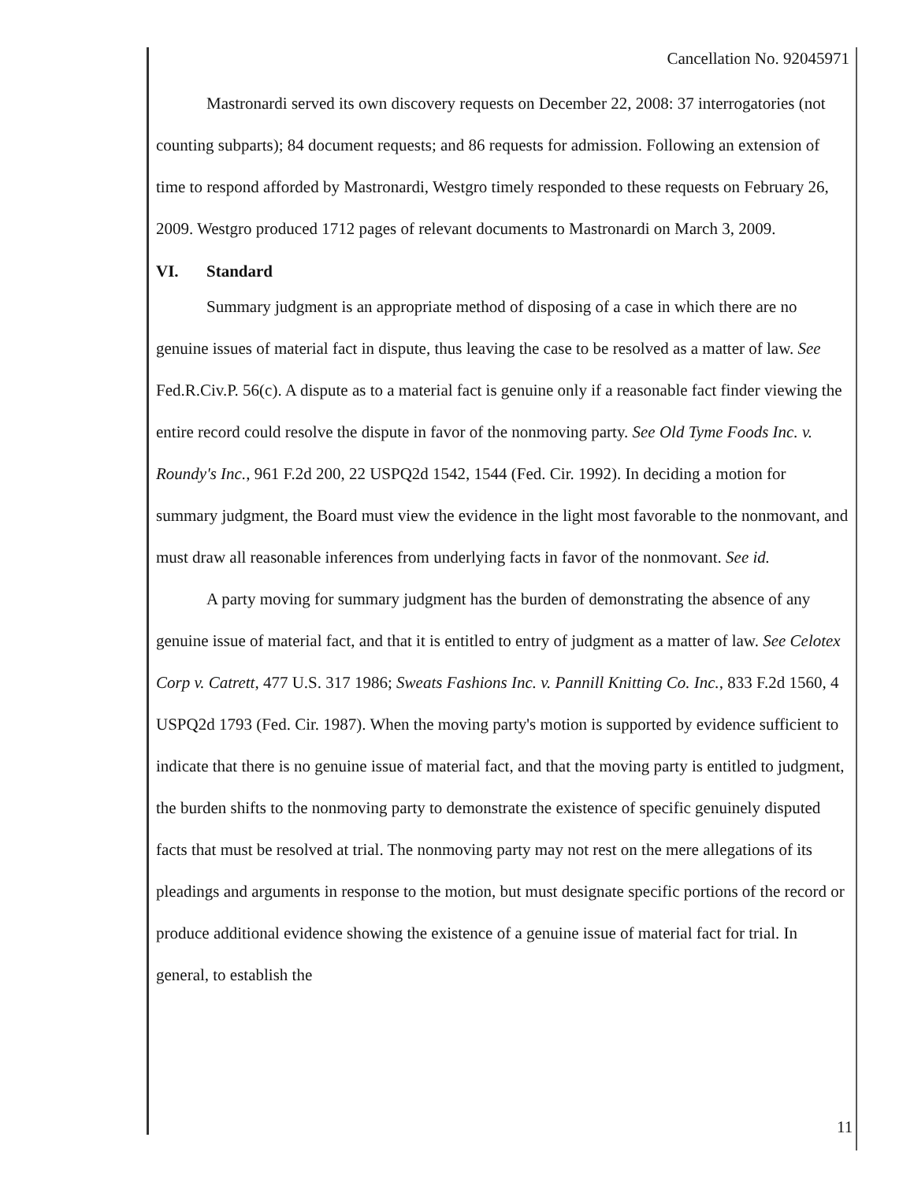Cancellation No. 92045971
Mastronardi served its own discovery requests on December 22, 2008: 37 interrogatories (not counting subparts); 84 document requests; and 86 requests for admission. Following an extension of time to respond afforded by Mastronardi, Westgro timely responded to these requests on February 26, 2009. Westgro produced 1712 pages of relevant documents to Mastronardi on March 3, 2009.
VI. Standard
Summary judgment is an appropriate method of disposing of a case in which there are no genuine issues of material fact in dispute, thus leaving the case to be resolved as a matter of law. See Fed.R.Civ.P. 56(c). A dispute as to a material fact is genuine only if a reasonable fact finder viewing the entire record could resolve the dispute in favor of the nonmoving party. See Old Tyme Foods Inc. v. Roundy's Inc., 961 F.2d 200, 22 USPQ2d 1542, 1544 (Fed. Cir. 1992). In deciding a motion for summary judgment, the Board must view the evidence in the light most favorable to the nonmovant, and must draw all reasonable inferences from underlying facts in favor of the nonmovant. See id.
A party moving for summary judgment has the burden of demonstrating the absence of any genuine issue of material fact, and that it is entitled to entry of judgment as a matter of law. See Celotex Corp v. Catrett, 477 U.S. 317 1986; Sweats Fashions Inc. v. Pannill Knitting Co. Inc., 833 F.2d 1560, 4 USPQ2d 1793 (Fed. Cir. 1987). When the moving party's motion is supported by evidence sufficient to indicate that there is no genuine issue of material fact, and that the moving party is entitled to judgment, the burden shifts to the nonmoving party to demonstrate the existence of specific genuinely disputed facts that must be resolved at trial. The nonmoving party may not rest on the mere allegations of its pleadings and arguments in response to the motion, but must designate specific portions of the record or produce additional evidence showing the existence of a genuine issue of material fact for trial. In general, to establish the
11